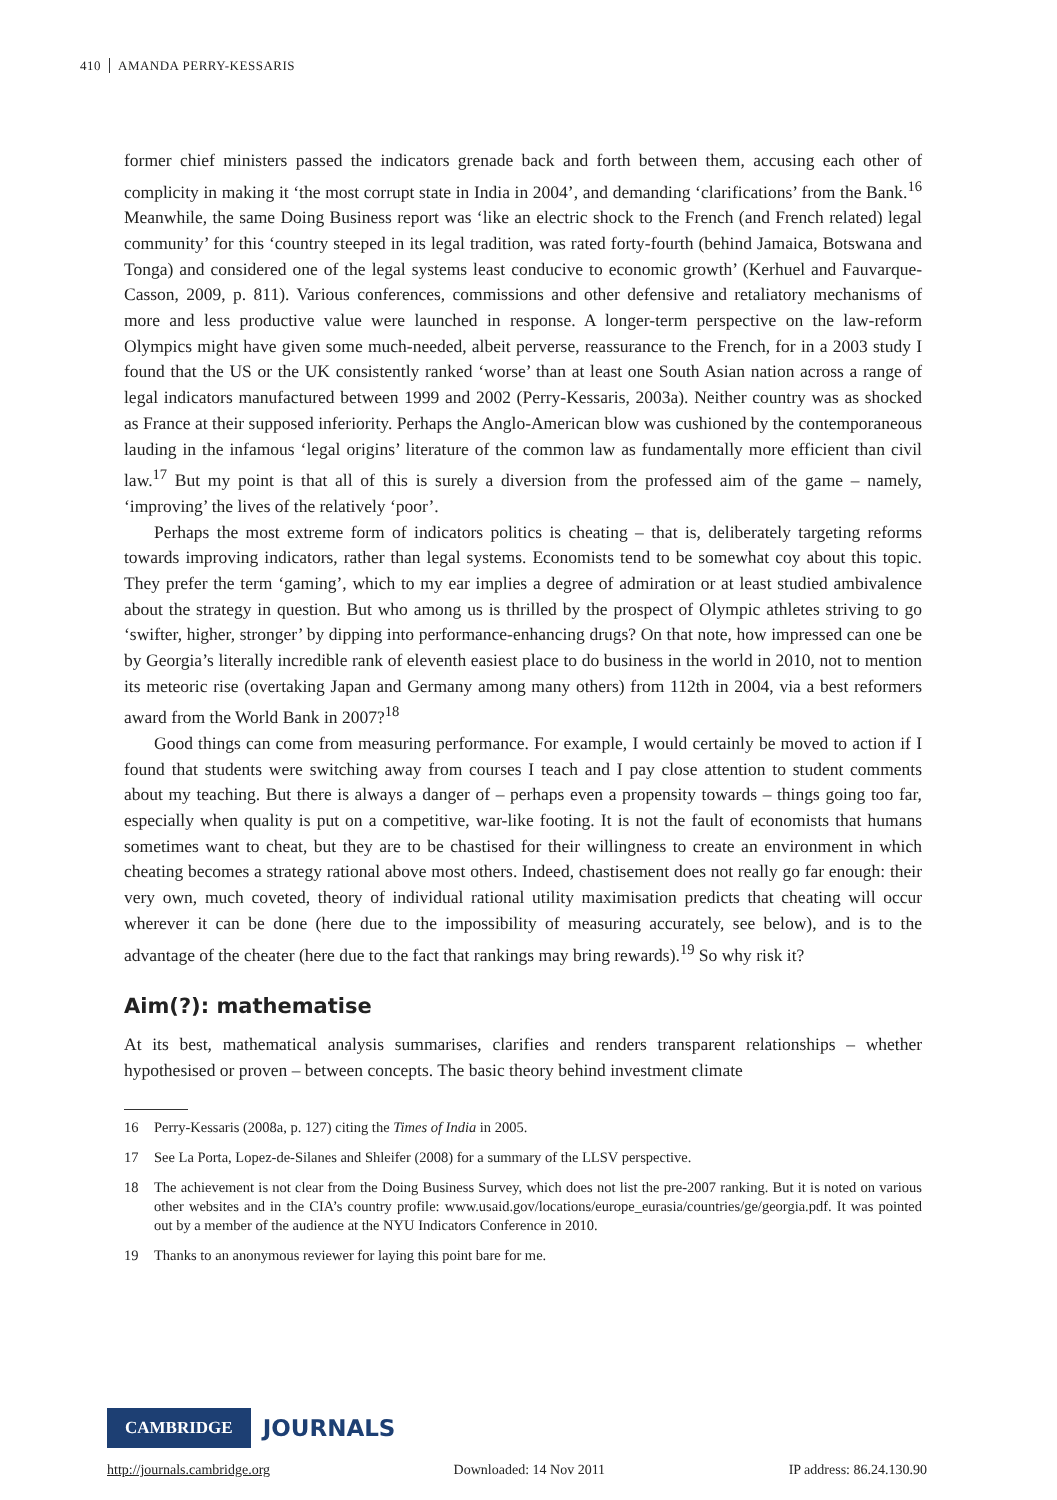410 AMANDA PERRY-KESSARIS
former chief ministers passed the indicators grenade back and forth between them, accusing each other of complicity in making it ‘the most corrupt state in India in 2004’, and demanding ‘clarifications’ from the Bank.<sup>16</sup> Meanwhile, the same Doing Business report was ‘like an electric shock to the French (and French related) legal community’ for this ‘country steeped in its legal tradition, was rated forty-fourth (behind Jamaica, Botswana and Tonga) and considered one of the legal systems least conducive to economic growth’ (Kerhuel and Fauvarque-Casson, 2009, p. 811). Various conferences, commissions and other defensive and retaliatory mechanisms of more and less productive value were launched in response. A longer-term perspective on the law-reform Olympics might have given some much-needed, albeit perverse, reassurance to the French, for in a 2003 study I found that the US or the UK consistently ranked ‘worse’ than at least one South Asian nation across a range of legal indicators manufactured between 1999 and 2002 (Perry-Kessaris, 2003a). Neither country was as shocked as France at their supposed inferiority. Perhaps the Anglo-American blow was cushioned by the contemporaneous lauding in the infamous ‘legal origins’ literature of the common law as fundamentally more efficient than civil law.<sup>17</sup> But my point is that all of this is surely a diversion from the professed aim of the game – namely, ‘improving’ the lives of the relatively ‘poor’.
Perhaps the most extreme form of indicators politics is cheating – that is, deliberately targeting reforms towards improving indicators, rather than legal systems. Economists tend to be somewhat coy about this topic. They prefer the term ‘gaming’, which to my ear implies a degree of admiration or at least studied ambivalence about the strategy in question. But who among us is thrilled by the prospect of Olympic athletes striving to go ‘swifter, higher, stronger’ by dipping into performance-enhancing drugs? On that note, how impressed can one be by Georgia’s literally incredible rank of eleventh easiest place to do business in the world in 2010, not to mention its meteoric rise (overtaking Japan and Germany among many others) from 112th in 2004, via a best reformers award from the World Bank in 2007?<sup>18</sup>
Good things can come from measuring performance. For example, I would certainly be moved to action if I found that students were switching away from courses I teach and I pay close attention to student comments about my teaching. But there is always a danger of – perhaps even a propensity towards – things going too far, especially when quality is put on a competitive, war-like footing. It is not the fault of economists that humans sometimes want to cheat, but they are to be chastised for their willingness to create an environment in which cheating becomes a strategy rational above most others. Indeed, chastisement does not really go far enough: their very own, much coveted, theory of individual rational utility maximisation predicts that cheating will occur wherever it can be done (here due to the impossibility of measuring accurately, see below), and is to the advantage of the cheater (here due to the fact that rankings may bring rewards).<sup>19</sup> So why risk it?
Aim(?): mathematise
At its best, mathematical analysis summarises, clarifies and renders transparent relationships – whether hypothesised or proven – between concepts. The basic theory behind investment climate
16 Perry-Kessaris (2008a, p. 127) citing the Times of India in 2005.
17 See La Porta, Lopez-de-Silanes and Shleifer (2008) for a summary of the LLSV perspective.
18 The achievement is not clear from the Doing Business Survey, which does not list the pre-2007 ranking. But it is noted on various other websites and in the CIA’s country profile: www.usaid.gov/locations/europe_eurasia/countries/ge/georgia.pdf. It was pointed out by a member of the audience at the NYU Indicators Conference in 2010.
19 Thanks to an anonymous reviewer for laying this point bare for me.
CAMBRIDGE
JOURNALS
http://journals.cambridge.org Downloaded: 14 Nov 2011 IP address: 86.24.130.90